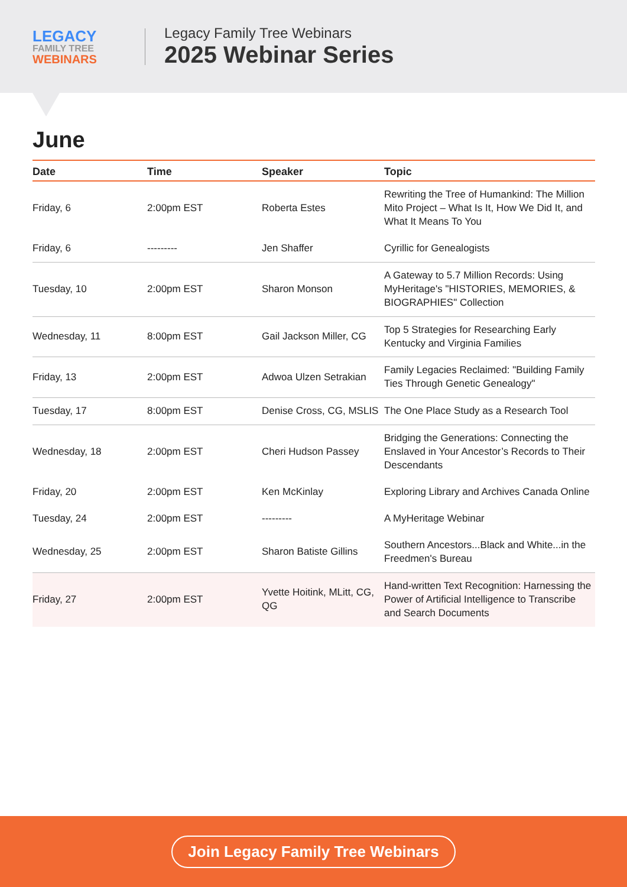LEGACY
FAMILY TREE
WEBINARS
Legacy Family Tree Webinars
2025 Webinar Series
June
| Date | Time | Speaker | Topic |
| --- | --- | --- | --- |
| Friday, 6 | 2:00pm EST | Roberta Estes | Rewriting the Tree of Humankind: The Million Mito Project – What Is It, How We Did It, and What It Means To You |
| Friday, 6 | --------- | Jen Shaffer | Cyrillic for Genealogists |
| Tuesday, 10 | 2:00pm EST | Sharon Monson | A Gateway to 5.7 Million Records: Using MyHeritage's "HISTORIES, MEMORIES, & BIOGRAPHIES" Collection |
| Wednesday, 11 | 8:00pm EST | Gail Jackson Miller, CG | Top 5 Strategies for Researching Early Kentucky and Virginia Families |
| Friday, 13 | 2:00pm EST | Adwoa Ulzen Setrakian | Family Legacies Reclaimed: "Building Family Ties Through Genetic Genealogy" |
| Tuesday, 17 | 8:00pm EST | Denise Cross, CG, MSLIS | The One Place Study as a Research Tool |
| Wednesday, 18 | 2:00pm EST | Cheri Hudson Passey | Bridging the Generations: Connecting the Enslaved in Your Ancestor’s Records to Their Descendants |
| Friday, 20 | 2:00pm EST | Ken McKinlay | Exploring Library and Archives Canada Online |
| Tuesday, 24 | 2:00pm EST | --------- | A MyHeritage Webinar |
| Wednesday, 25 | 2:00pm EST | Sharon Batiste Gillins | Southern Ancestors...Black and White...in the Freedmen's Bureau |
| Friday, 27 | 2:00pm EST | Yvette Hoitink, MLitt, CG, QG | Hand-written Text Recognition: Harnessing the Power of Artificial Intelligence to Transcribe and Search Documents |
Join Legacy Family Tree Webinars